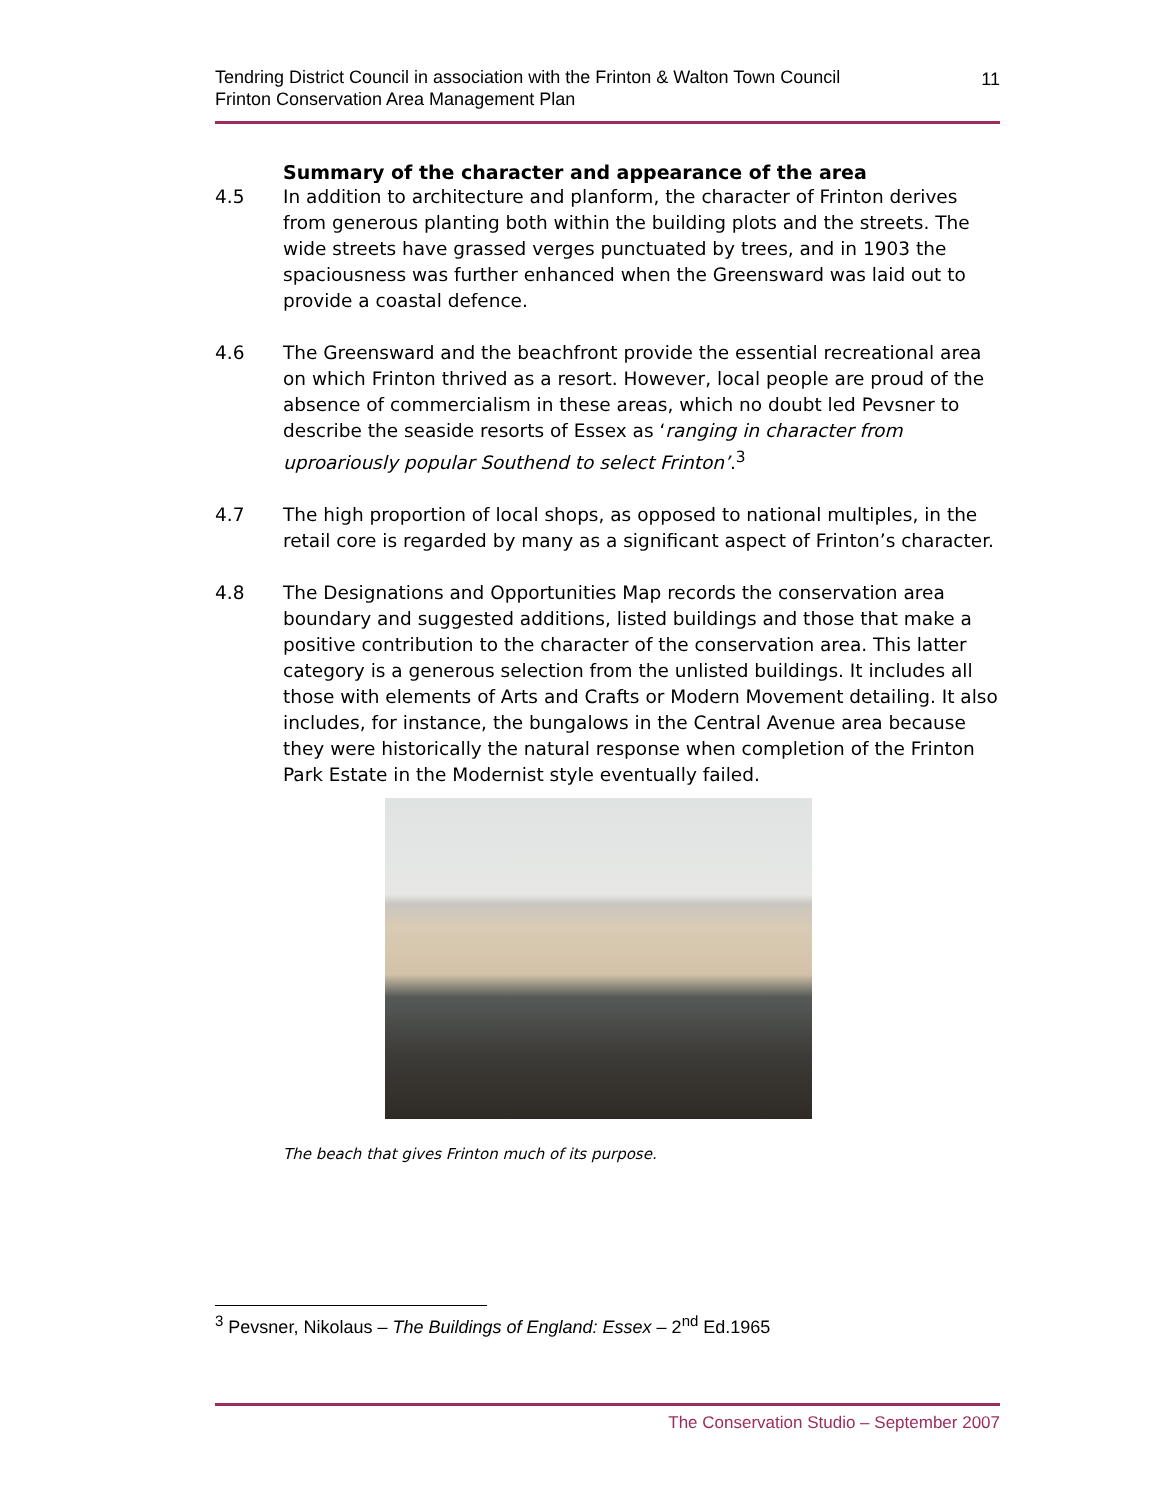Tendring District Council in association with the Frinton & Walton Town Council
Frinton Conservation Area Management Plan
11
Summary of the character and appearance of the area
4.5 In addition to architecture and planform, the character of Frinton derives from generous planting both within the building plots and the streets. The wide streets have grassed verges punctuated by trees, and in 1903 the spaciousness was further enhanced when the Greensward was laid out to provide a coastal defence.
4.6 The Greensward and the beachfront provide the essential recreational area on which Frinton thrived as a resort. However, local people are proud of the absence of commercialism in these areas, which no doubt led Pevsner to describe the seaside resorts of Essex as ‘ranging in character from uproariously popular Southend to select Frinton’.<sup>3</sup>
4.7 The high proportion of local shops, as opposed to national multiples, in the retail core is regarded by many as a significant aspect of Frinton’s character.
4.8 The Designations and Opportunities Map records the conservation area boundary and suggested additions, listed buildings and those that make a positive contribution to the character of the conservation area. This latter category is a generous selection from the unlisted buildings. It includes all those with elements of Arts and Crafts or Modern Movement detailing. It also includes, for instance, the bungalows in the Central Avenue area because they were historically the natural response when completion of the Frinton Park Estate in the Modernist style eventually failed.
The beach that gives Frinton much of its purpose.
<sup>3</sup> Pevsner, Nikolaus – The Buildings of England: Essex – 2<sup>nd</sup> Ed.1965
The Conservation Studio – September 2007